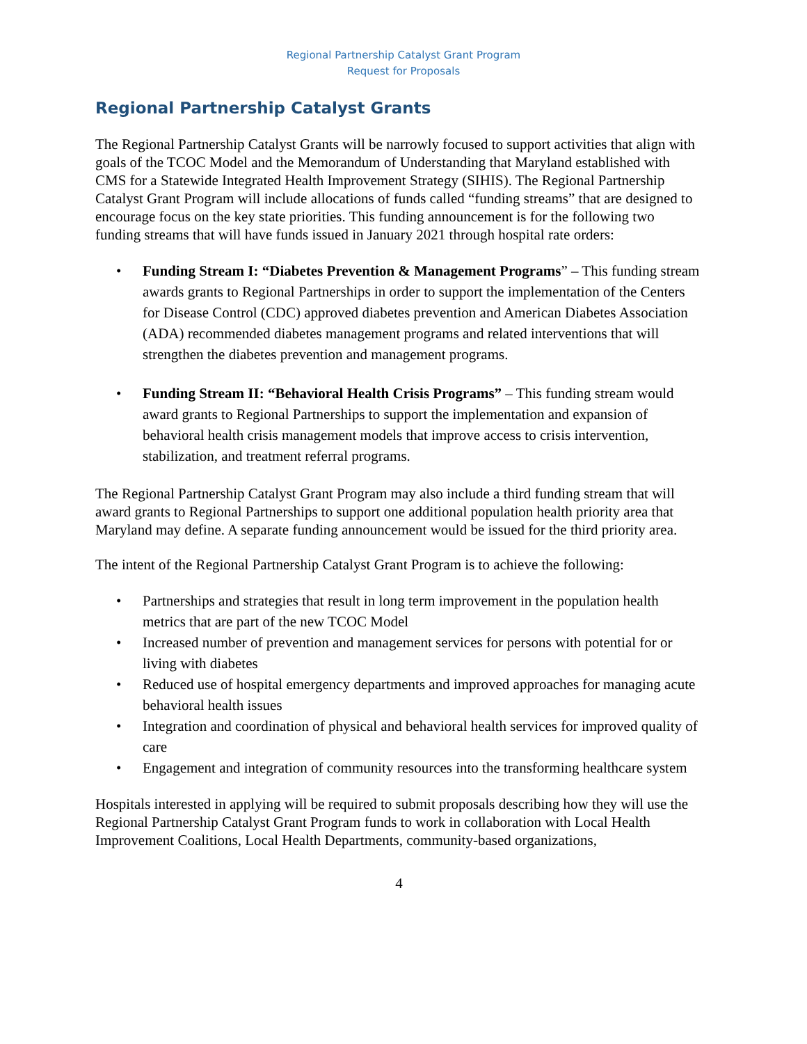Regional Partnership Catalyst Grant Program
Request for Proposals
Regional Partnership Catalyst Grants
The Regional Partnership Catalyst Grants will be narrowly focused to support activities that align with goals of the TCOC Model and the Memorandum of Understanding that Maryland established with CMS for a Statewide Integrated Health Improvement Strategy (SIHIS). The Regional Partnership Catalyst Grant Program will include allocations of funds called “funding streams” that are designed to encourage focus on the key state priorities. This funding announcement is for the following two funding streams that will have funds issued in January 2021 through hospital rate orders:
• Funding Stream I: “Diabetes Prevention & Management Programs” – This funding stream awards grants to Regional Partnerships in order to support the implementation of the Centers for Disease Control (CDC) approved diabetes prevention and American Diabetes Association (ADA) recommended diabetes management programs and related interventions that will strengthen the diabetes prevention and management programs.
• Funding Stream II: “Behavioral Health Crisis Programs” – This funding stream would award grants to Regional Partnerships to support the implementation and expansion of behavioral health crisis management models that improve access to crisis intervention, stabilization, and treatment referral programs.
The Regional Partnership Catalyst Grant Program may also include a third funding stream that will award grants to Regional Partnerships to support one additional population health priority area that Maryland may define. A separate funding announcement would be issued for the third priority area.
The intent of the Regional Partnership Catalyst Grant Program is to achieve the following:
• Partnerships and strategies that result in long term improvement in the population health metrics that are part of the new TCOC Model
• Increased number of prevention and management services for persons with potential for or living with diabetes
• Reduced use of hospital emergency departments and improved approaches for managing acute behavioral health issues
• Integration and coordination of physical and behavioral health services for improved quality of care
• Engagement and integration of community resources into the transforming healthcare system
Hospitals interested in applying will be required to submit proposals describing how they will use the Regional Partnership Catalyst Grant Program funds to work in collaboration with Local Health Improvement Coalitions, Local Health Departments, community-based organizations,
4